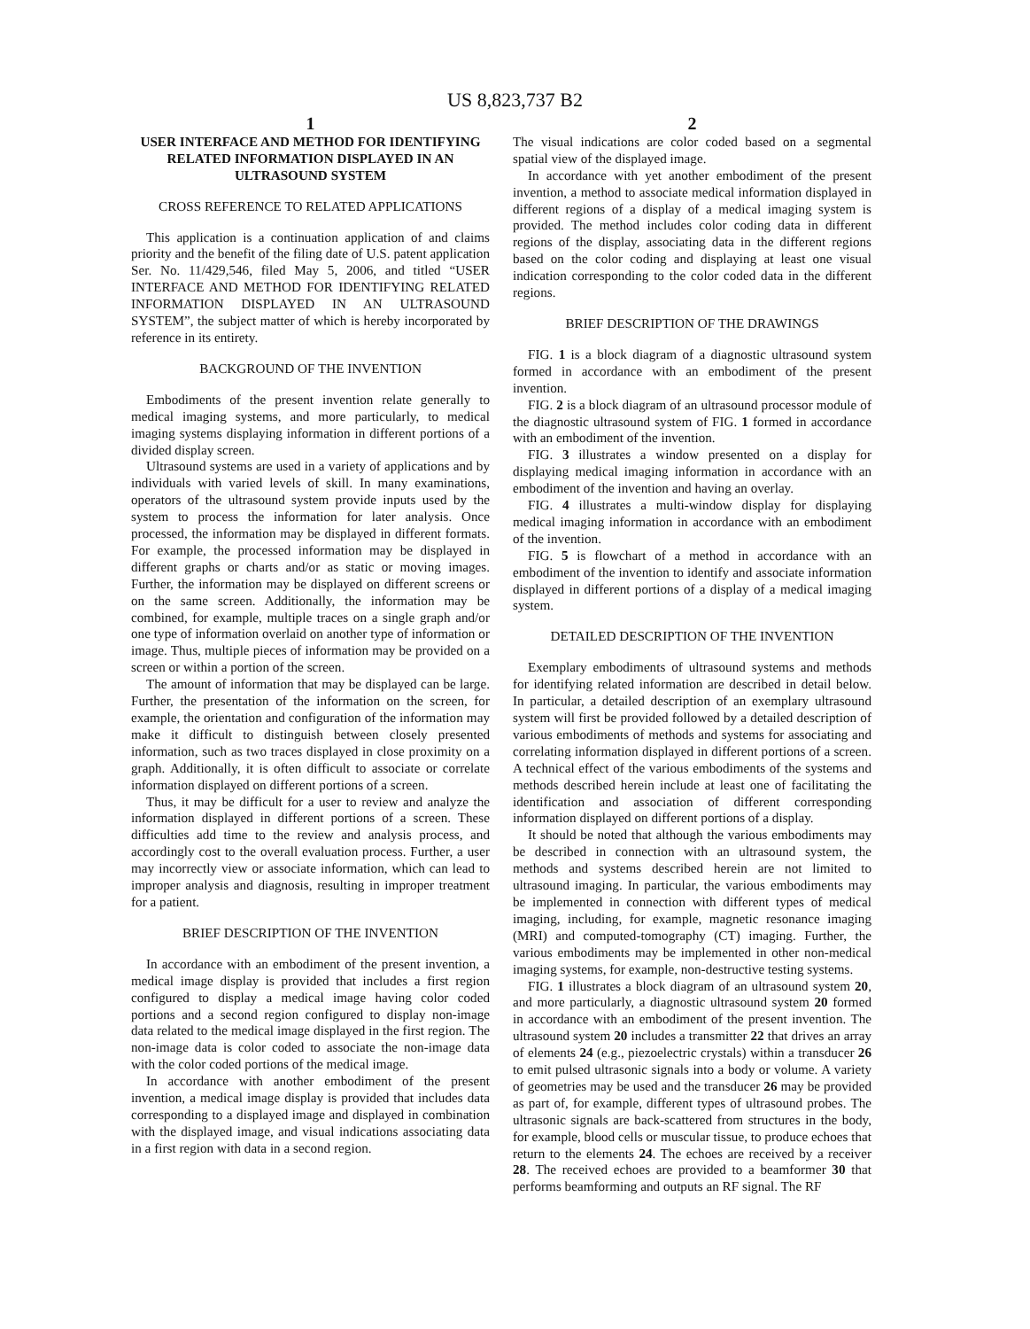US 8,823,737 B2
1
USER INTERFACE AND METHOD FOR IDENTIFYING RELATED INFORMATION DISPLAYED IN AN ULTRASOUND SYSTEM
CROSS REFERENCE TO RELATED APPLICATIONS
This application is a continuation application of and claims priority and the benefit of the filing date of U.S. patent application Ser. No. 11/429,546, filed May 5, 2006, and titled “USER INTERFACE AND METHOD FOR IDENTIFYING RELATED INFORMATION DISPLAYED IN AN ULTRASOUND SYSTEM”, the subject matter of which is hereby incorporated by reference in its entirety.
BACKGROUND OF THE INVENTION
Embodiments of the present invention relate generally to medical imaging systems, and more particularly, to medical imaging systems displaying information in different portions of a divided display screen.
Ultrasound systems are used in a variety of applications and by individuals with varied levels of skill. In many examinations, operators of the ultrasound system provide inputs used by the system to process the information for later analysis. Once processed, the information may be displayed in different formats. For example, the processed information may be displayed in different graphs or charts and/or as static or moving images. Further, the information may be displayed on different screens or on the same screen. Additionally, the information may be combined, for example, multiple traces on a single graph and/or one type of information overlaid on another type of information or image. Thus, multiple pieces of information may be provided on a screen or within a portion of the screen.
The amount of information that may be displayed can be large. Further, the presentation of the information on the screen, for example, the orientation and configuration of the information may make it difficult to distinguish between closely presented information, such as two traces displayed in close proximity on a graph. Additionally, it is often difficult to associate or correlate information displayed on different portions of a screen.
Thus, it may be difficult for a user to review and analyze the information displayed in different portions of a screen. These difficulties add time to the review and analysis process, and accordingly cost to the overall evaluation process. Further, a user may incorrectly view or associate information, which can lead to improper analysis and diagnosis, resulting in improper treatment for a patient.
BRIEF DESCRIPTION OF THE INVENTION
In accordance with an embodiment of the present invention, a medical image display is provided that includes a first region configured to display a medical image having color coded portions and a second region configured to display non-image data related to the medical image displayed in the first region. The non-image data is color coded to associate the non-image data with the color coded portions of the medical image.
In accordance with another embodiment of the present invention, a medical image display is provided that includes data corresponding to a displayed image and displayed in combination with the displayed image, and visual indications associating data in a first region with data in a second region.
2
The visual indications are color coded based on a segmental spatial view of the displayed image.
In accordance with yet another embodiment of the present invention, a method to associate medical information displayed in different regions of a display of a medical imaging system is provided. The method includes color coding data in different regions of the display, associating data in the different regions based on the color coding and displaying at least one visual indication corresponding to the color coded data in the different regions.
BRIEF DESCRIPTION OF THE DRAWINGS
FIG. 1 is a block diagram of a diagnostic ultrasound system formed in accordance with an embodiment of the present invention.
FIG. 2 is a block diagram of an ultrasound processor module of the diagnostic ultrasound system of FIG. 1 formed in accordance with an embodiment of the invention.
FIG. 3 illustrates a window presented on a display for displaying medical imaging information in accordance with an embodiment of the invention and having an overlay.
FIG. 4 illustrates a multi-window display for displaying medical imaging information in accordance with an embodiment of the invention.
FIG. 5 is flowchart of a method in accordance with an embodiment of the invention to identify and associate information displayed in different portions of a display of a medical imaging system.
DETAILED DESCRIPTION OF THE INVENTION
Exemplary embodiments of ultrasound systems and methods for identifying related information are described in detail below. In particular, a detailed description of an exemplary ultrasound system will first be provided followed by a detailed description of various embodiments of methods and systems for associating and correlating information displayed in different portions of a screen. A technical effect of the various embodiments of the systems and methods described herein include at least one of facilitating the identification and association of different corresponding information displayed on different portions of a display.
It should be noted that although the various embodiments may be described in connection with an ultrasound system, the methods and systems described herein are not limited to ultrasound imaging. In particular, the various embodiments may be implemented in connection with different types of medical imaging, including, for example, magnetic resonance imaging (MRI) and computed-tomography (CT) imaging. Further, the various embodiments may be implemented in other non-medical imaging systems, for example, non-destructive testing systems.
FIG. 1 illustrates a block diagram of an ultrasound system 20, and more particularly, a diagnostic ultrasound system 20 formed in accordance with an embodiment of the present invention. The ultrasound system 20 includes a transmitter 22 that drives an array of elements 24 (e.g., piezoelectric crystals) within a transducer 26 to emit pulsed ultrasonic signals into a body or volume. A variety of geometries may be used and the transducer 26 may be provided as part of, for example, different types of ultrasound probes. The ultrasonic signals are back-scattered from structures in the body, for example, blood cells or muscular tissue, to produce echoes that return to the elements 24. The echoes are received by a receiver 28. The received echoes are provided to a beamformer 30 that performs beamforming and outputs an RF signal. The RF
5 10 15 20 25 30 35 40 45 50 55 60 65